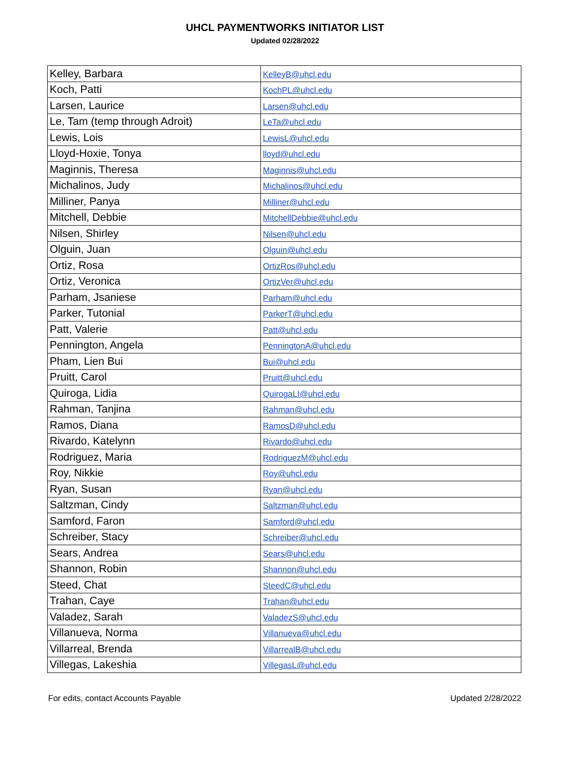UHCL PAYMENTWORKS INITIATOR LIST
Updated 02/28/2022
| Kelley, Barbara | KelleyB@uhcl.edu |
| Koch, Patti | KochPL@uhcl.edu |
| Larsen, Laurice | Larsen@uhcl.edu |
| Le, Tam (temp through Adroit) | LeTa@uhcl.edu |
| Lewis, Lois | LewisL@uhcl.edu |
| Lloyd-Hoxie, Tonya | lloyd@uhcl.edu |
| Maginnis, Theresa | Maginnis@uhcl.edu |
| Michalinos, Judy | Michalinos@uhcl.edu |
| Milliner, Panya | Milliner@uhcl.edu |
| Mitchell, Debbie | MitchellDebbie@uhcl.edu |
| Nilsen, Shirley | Nilsen@uhcl.edu |
| Olguin, Juan | Olguin@uhcl.edu |
| Ortiz, Rosa | OrtizRos@uhcl.edu |
| Ortiz, Veronica | OrtizVer@uhcl.edu |
| Parham, Jsaniese | Parham@uhcl.edu |
| Parker, Tutonial | ParkerT@uhcl.edu |
| Patt, Valerie | Patt@uhcl.edu |
| Pennington, Angela | PenningtonA@uhcl.edu |
| Pham, Lien Bui | Bui@uhcl.edu |
| Pruitt, Carol | Pruitt@uhcl.edu |
| Quiroga, Lidia | QuirogaLI@uhcl.edu |
| Rahman, Tanjina | Rahman@uhcl.edu |
| Ramos, Diana | RamosD@uhcl.edu |
| Rivardo, Katelynn | Rivardo@uhcl.edu |
| Rodriguez, Maria | RodriguezM@uhcl.edu |
| Roy, Nikkie | Roy@uhcl.edu |
| Ryan, Susan | Ryan@uhcl.edu |
| Saltzman, Cindy | Saltzman@uhcl.edu |
| Samford, Faron | Samford@uhcl.edu |
| Schreiber, Stacy | Schreiber@uhcl.edu |
| Sears, Andrea | Sears@uhcl.edu |
| Shannon, Robin | Shannon@uhcl.edu |
| Steed, Chat | SteedC@uhcl.edu |
| Trahan, Caye | Trahan@uhcl.edu |
| Valadez, Sarah | ValadezS@uhcl.edu |
| Villanueva, Norma | Villanueva@uhcl.edu |
| Villarreal, Brenda | VillarrealB@uhcl.edu |
| Villegas, Lakeshia | VillegasL@uhcl.edu |
For edits, contact Accounts Payable Updated 2/28/2022